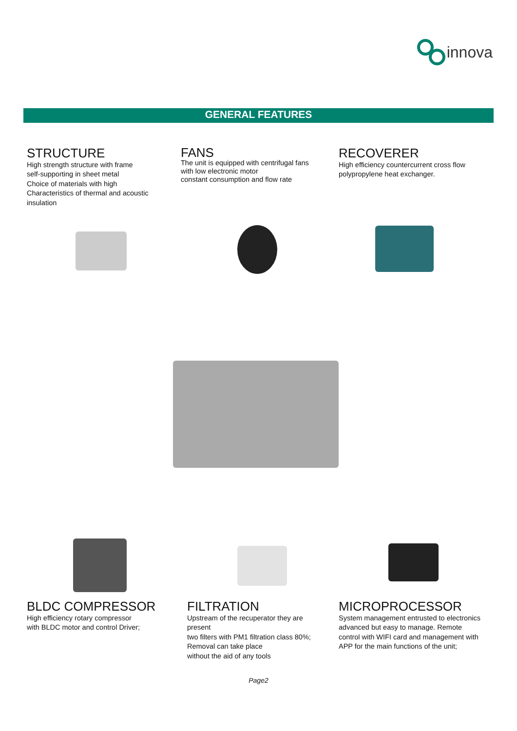innova
GENERAL FEATURES
STRUCTURE
High strength structure with frame
self-supporting in sheet metal
Choice of materials with high
Characteristics of thermal and acoustic
insulation
FANS
The unit is equipped with centrifugal fans
with low electronic motor
constant consumption and flow rate
RECOVERER
High efficiency countercurrent cross flow
polypropylene heat exchanger.
BLDC COMPRESSOR
High efficiency rotary compressor
with BLDC motor and control Driver;
FILTRATION
Upstream of the recuperator they are
present
two filters with PM1 filtration class 80%;
Removal can take place
without the aid of any tools
MICROPROCESSOR
System management entrusted to electronics
advanced but easy to manage. Remote
control with WIFI card and management with
APP for the main functions of the unit;
Page2